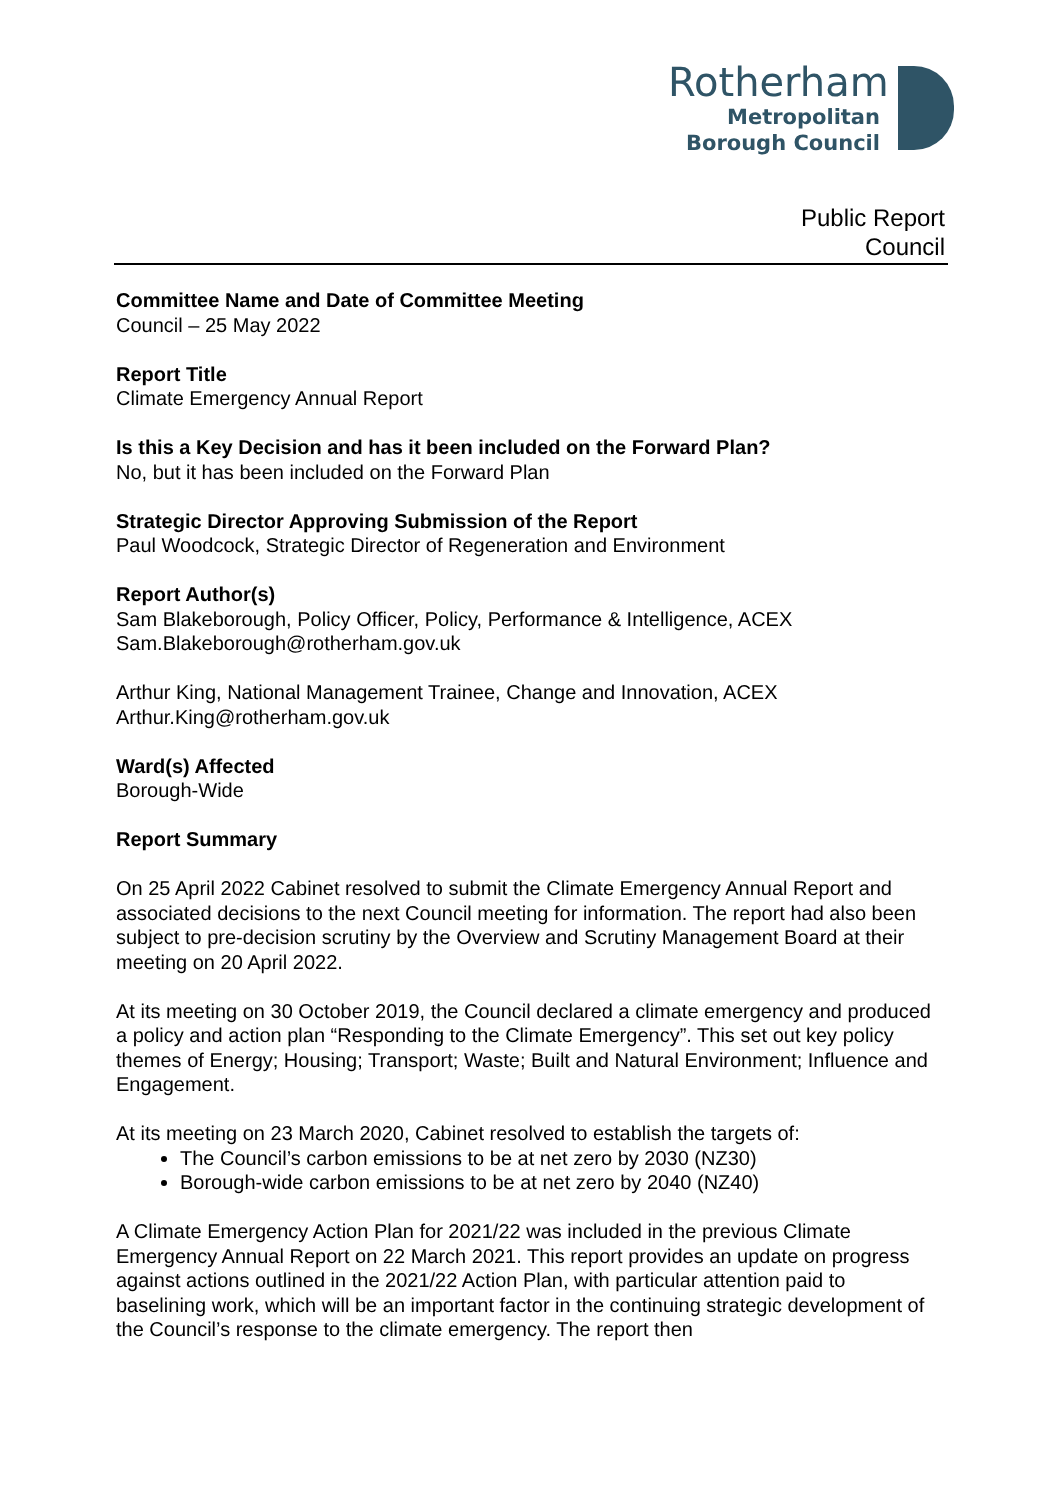Rotherham
Metropolitan
Borough Council
Public Report
Council
Committee Name and Date of Committee Meeting
Council – 25 May 2022
Report Title
Climate Emergency Annual Report
Is this a Key Decision and has it been included on the Forward Plan?
No, but it has been included on the Forward Plan
Strategic Director Approving Submission of the Report
Paul Woodcock, Strategic Director of Regeneration and Environment
Report Author(s)
Sam Blakeborough, Policy Officer, Policy, Performance & Intelligence, ACEX
Sam.Blakeborough@rotherham.gov.uk
Arthur King, National Management Trainee, Change and Innovation, ACEX
Arthur.King@rotherham.gov.uk
Ward(s) Affected
Borough-Wide
Report Summary
On 25 April 2022 Cabinet resolved to submit the Climate Emergency Annual Report and associated decisions to the next Council meeting for information. The report had also been subject to pre-decision scrutiny by the Overview and Scrutiny Management Board at their meeting on 20 April 2022.
At its meeting on 30 October 2019, the Council declared a climate emergency and produced a policy and action plan “Responding to the Climate Emergency”. This set out key policy themes of Energy; Housing; Transport; Waste; Built and Natural Environment; Influence and Engagement.
At its meeting on 23 March 2020, Cabinet resolved to establish the targets of:
The Council’s carbon emissions to be at net zero by 2030 (NZ30)
Borough-wide carbon emissions to be at net zero by 2040 (NZ40)
A Climate Emergency Action Plan for 2021/22 was included in the previous Climate Emergency Annual Report on 22 March 2021. This report provides an update on progress against actions outlined in the 2021/22 Action Plan, with particular attention paid to baselining work, which will be an important factor in the continuing strategic development of the Council’s response to the climate emergency. The report then